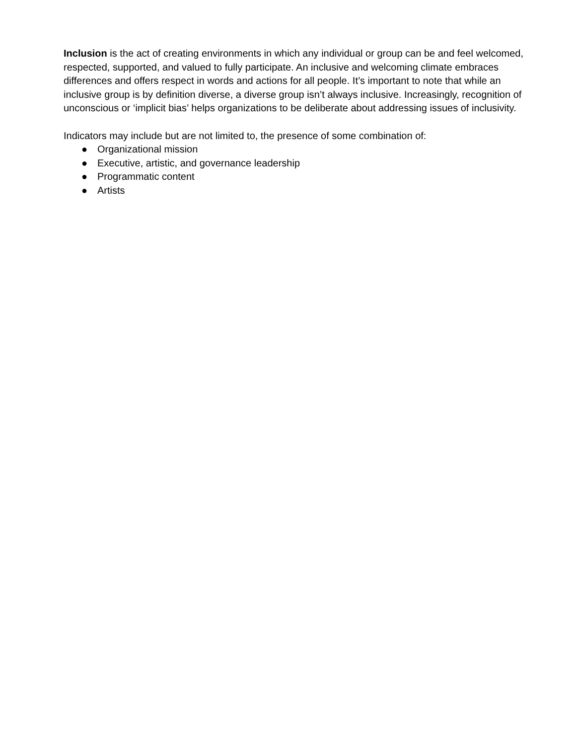Inclusion is the act of creating environments in which any individual or group can be and feel welcomed, respected, supported, and valued to fully participate. An inclusive and welcoming climate embraces differences and offers respect in words and actions for all people. It’s important to note that while an inclusive group is by definition diverse, a diverse group isn’t always inclusive. Increasingly, recognition of unconscious or ‘implicit bias’ helps organizations to be deliberate about addressing issues of inclusivity.
Indicators may include but are not limited to, the presence of some combination of:
● Organizational mission
● Executive, artistic, and governance leadership
● Programmatic content
● Artists